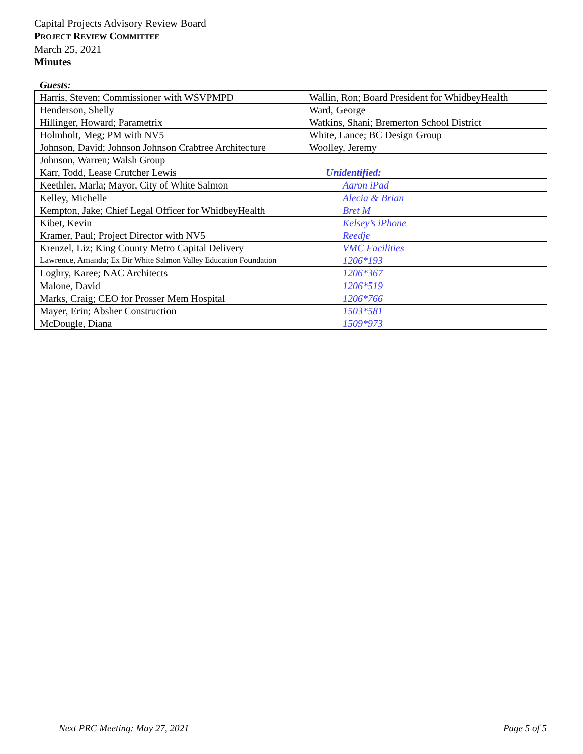Capital Projects Advisory Review Board
PROJECT REVIEW COMMITTEE
March 25, 2021
Minutes
Guests:
| Harris, Steven; Commissioner with WSVPMPD | Wallin, Ron; Board President for WhidbeyHealth |
| Henderson, Shelly | Ward, George |
| Hillinger, Howard; Parametrix | Watkins, Shani; Bremerton School District |
| Holmholt, Meg; PM with NV5 | White, Lance; BC Design Group |
| Johnson, David; Johnson Johnson Crabtree Architecture | Woolley, Jeremy |
| Johnson, Warren; Walsh Group | |
| Karr, Todd, Lease Crutcher Lewis | Unidentified: |
| Keethler, Marla; Mayor, City of White Salmon | Aaron iPad |
| Kelley, Michelle | Alecia & Brian |
| Kempton, Jake; Chief Legal Officer for WhidbeyHealth | Bret M |
| Kibet, Kevin | Kelsey’s iPhone |
| Kramer, Paul; Project Director with NV5 | Reedje |
| Krenzel, Liz; King County Metro Capital Delivery | VMC Facilities |
| Lawrence, Amanda; Ex Dir White Salmon Valley Education Foundation | 1206*193 |
| Loghry, Karee; NAC Architects | 1206*367 |
| Malone, David | 1206*519 |
| Marks, Craig; CEO for Prosser Mem Hospital | 1206*766 |
| Mayer, Erin; Absher Construction | 1503*581 |
| McDougle, Diana | 1509*973 |
Next PRC Meeting: May 27, 2021 Page 5 of 5